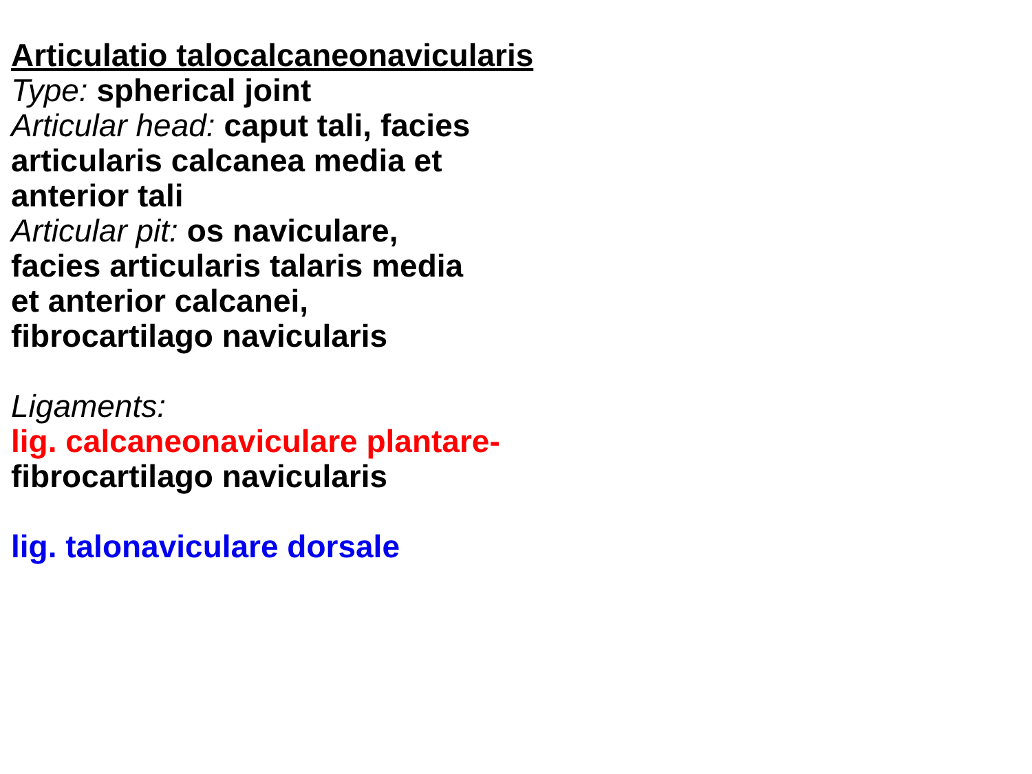Articulatio talocalcaneonavicularis
Type: spherical joint
Articular head: caput tali, facies
articularis calcanea media et
anterior tali
Articular pit: os naviculare,
facies articularis talaris media
et anterior calcanei,
fibrocartilago navicularis
Ligaments:
lig. calcaneonaviculare plantare-
fibrocartilago navicularis
lig. talonaviculare dorsale